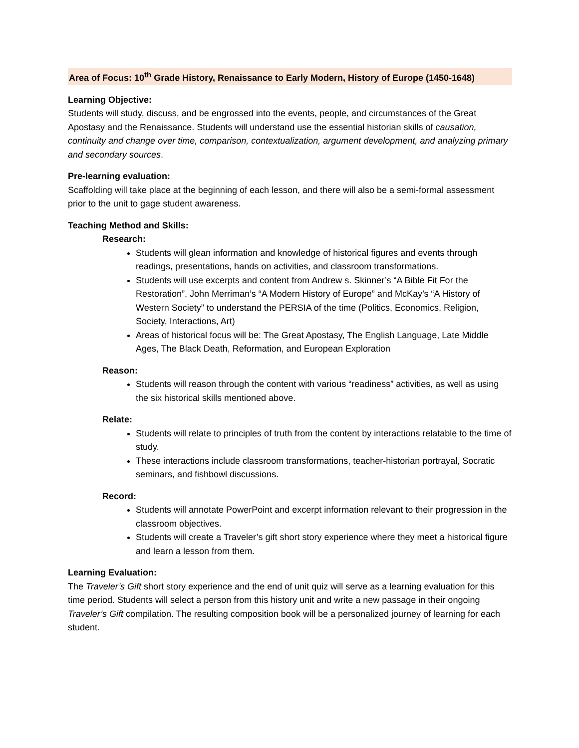Area of Focus: 10<sup>th</sup> Grade History, Renaissance to Early Modern, History of Europe (1450-1648)
Learning Objective:
Students will study, discuss, and be engrossed into the events, people, and circumstances of the Great Apostasy and the Renaissance. Students will understand use the essential historian skills of causation, continuity and change over time, comparison, contextualization, argument development, and analyzing primary and secondary sources.
Pre-learning evaluation:
Scaffolding will take place at the beginning of each lesson, and there will also be a semi-formal assessment prior to the unit to gage student awareness.
Teaching Method and Skills:
Research:
Students will glean information and knowledge of historical figures and events through readings, presentations, hands on activities, and classroom transformations.
Students will use excerpts and content from Andrew s. Skinner’s “A Bible Fit For the Restoration”, John Merriman’s “A Modern History of Europe” and McKay’s “A History of Western Society” to understand the PERSIA of the time (Politics, Economics, Religion, Society, Interactions, Art)
Areas of historical focus will be: The Great Apostasy, The English Language, Late Middle Ages, The Black Death, Reformation, and European Exploration
Reason:
Students will reason through the content with various “readiness” activities, as well as using the six historical skills mentioned above.
Relate:
Students will relate to principles of truth from the content by interactions relatable to the time of study.
These interactions include classroom transformations, teacher-historian portrayal, Socratic seminars, and fishbowl discussions.
Record:
Students will annotate PowerPoint and excerpt information relevant to their progression in the classroom objectives.
Students will create a Traveler’s gift short story experience where they meet a historical figure and learn a lesson from them.
Learning Evaluation:
The Traveler’s Gift short story experience and the end of unit quiz will serve as a learning evaluation for this time period. Students will select a person from this history unit and write a new passage in their ongoing Traveler’s Gift compilation. The resulting composition book will be a personalized journey of learning for each student.